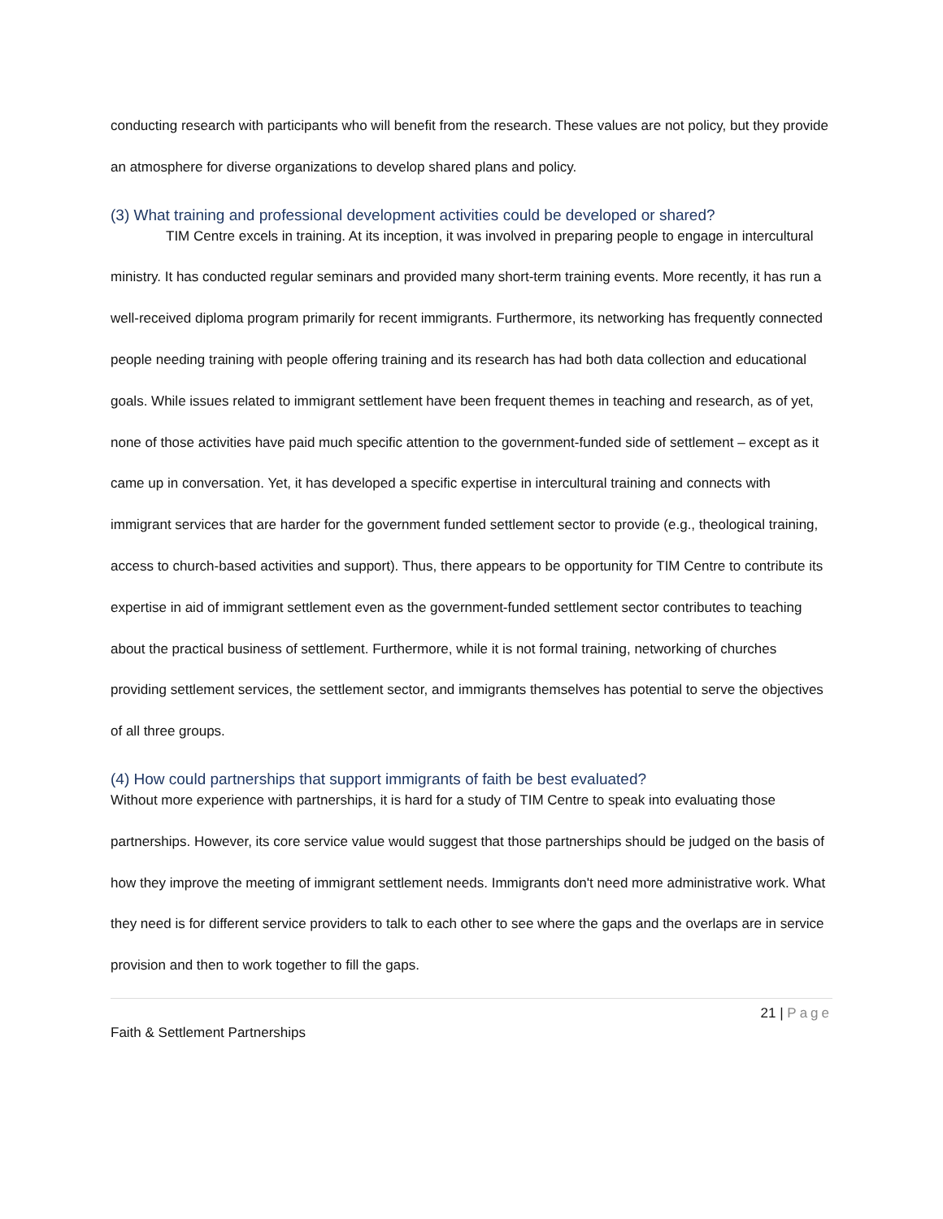conducting research with participants who will benefit from the research. These values are not policy, but they provide an atmosphere for diverse organizations to develop shared plans and policy.
(3) What training and professional development activities could be developed or shared?
TIM Centre excels in training. At its inception, it was involved in preparing people to engage in intercultural ministry. It has conducted regular seminars and provided many short-term training events. More recently, it has run a well-received diploma program primarily for recent immigrants. Furthermore, its networking has frequently connected people needing training with people offering training and its research has had both data collection and educational goals. While issues related to immigrant settlement have been frequent themes in teaching and research, as of yet, none of those activities have paid much specific attention to the government-funded side of settlement – except as it came up in conversation. Yet, it has developed a specific expertise in intercultural training and connects with immigrant services that are harder for the government funded settlement sector to provide (e.g., theological training, access to church-based activities and support). Thus, there appears to be opportunity for TIM Centre to contribute its expertise in aid of immigrant settlement even as the government-funded settlement sector contributes to teaching about the practical business of settlement. Furthermore, while it is not formal training, networking of churches providing settlement services, the settlement sector, and immigrants themselves has potential to serve the objectives of all three groups.
(4) How could partnerships that support immigrants of faith be best evaluated?
Without more experience with partnerships, it is hard for a study of TIM Centre to speak into evaluating those partnerships. However, its core service value would suggest that those partnerships should be judged on the basis of how they improve the meeting of immigrant settlement needs. Immigrants don't need more administrative work. What they need is for different service providers to talk to each other to see where the gaps and the overlaps are in service provision and then to work together to fill the gaps.
21 | Page
Faith & Settlement Partnerships